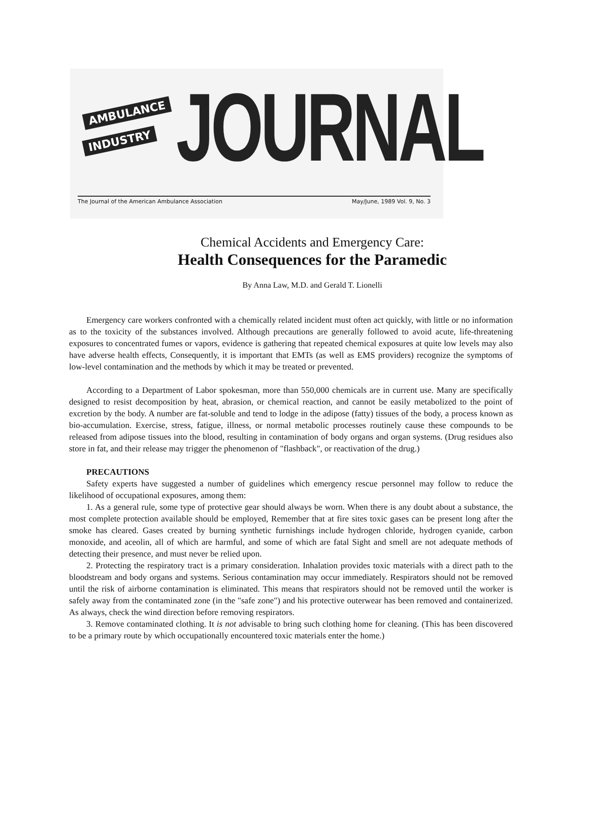AMBULANCE
INDUSTRY
JOURNAL
The Journal of the American Ambulance Association May/June, 1989 Vol. 9, No. 3
Chemical Accidents and Emergency Care:
Health Consequences for the Paramedic
By Anna Law, M.D. and Gerald T. Lionelli
Emergency care workers confronted with a chemically related incident must often act quickly, with little or no information as to the toxicity of the substances involved. Although precautions are generally followed to avoid acute, life-threatening exposures to concentrated fumes or vapors, evidence is gathering that repeated chemical exposures at quite low levels may also have adverse health effects, Consequently, it is important that EMTs (as well as EMS providers) recognize the symptoms of low-level contamination and the methods by which it may be treated or prevented.
According to a Department of Labor spokesman, more than 550,000 chemicals are in current use. Many are specifically designed to resist decomposition by heat, abrasion, or chemical reaction, and cannot be easily metabolized to the point of excretion by the body. A number are fat-soluble and tend to lodge in the adipose (fatty) tissues of the body, a process known as bio-accumulation. Exercise, stress, fatigue, illness, or normal metabolic processes routinely cause these compounds to be released from adipose tissues into the blood, resulting in contamination of body organs and organ systems. (Drug residues also store in fat, and their release may trigger the phenomenon of "flashback", or reactivation of the drug.)
PRECAUTIONS
Safety experts have suggested a number of guidelines which emergency rescue personnel may follow to reduce the likelihood of occupational exposures, among them:
1. As a general rule, some type of protective gear should always be worn. When there is any doubt about a substance, the most complete protection available should be employed, Remember that at fire sites toxic gases can be present long after the smoke has cleared. Gases created by burning synthetic furnishings include hydrogen chloride, hydrogen cyanide, carbon monoxide, and aceolin, all of which are harmful, and some of which are fatal Sight and smell are not adequate methods of detecting their presence, and must never be relied upon.
2. Protecting the respiratory tract is a primary consideration. Inhalation provides toxic materials with a direct path to the bloodstream and body organs and systems. Serious contamination may occur immediately. Respirators should not be removed until the risk of airborne contamination is eliminated. This means that respirators should not be removed until the worker is safely away from the contaminated zone (in the "safe zone") and his protective outerwear has been removed and containerized. As always, check the wind direction before removing respirators.
3. Remove contaminated clothing. It is not advisable to bring such clothing home for cleaning. (This has been discovered to be a primary route by which occupationally encountered toxic materials enter the home.)